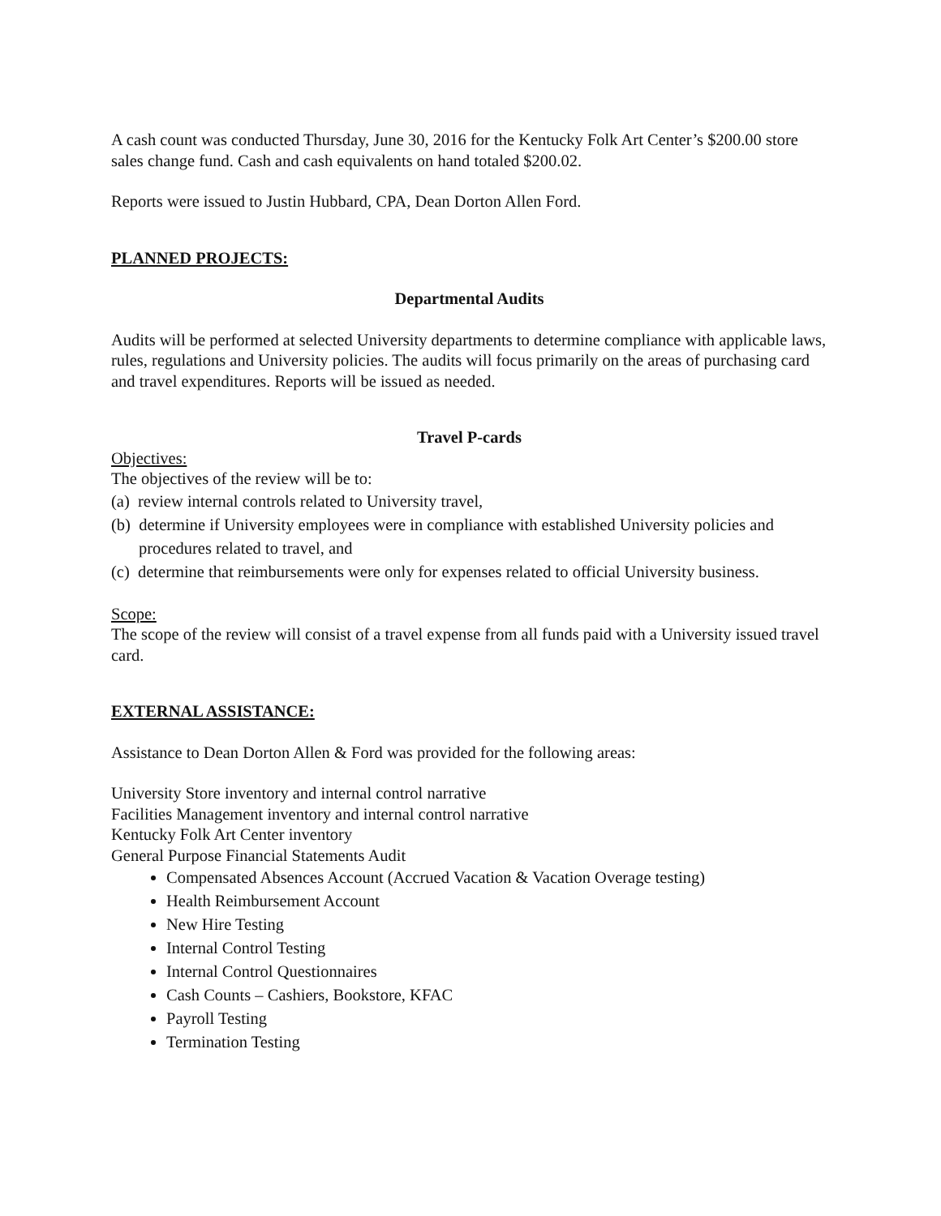A cash count was conducted Thursday, June 30, 2016 for the Kentucky Folk Art Center’s $200.00 store sales change fund. Cash and cash equivalents on hand totaled $200.02.
Reports were issued to Justin Hubbard, CPA, Dean Dorton Allen Ford.
PLANNED PROJECTS:
Departmental Audits
Audits will be performed at selected University departments to determine compliance with applicable laws, rules, regulations and University policies. The audits will focus primarily on the areas of purchasing card and travel expenditures. Reports will be issued as needed.
Travel P-cards
Objectives:
The objectives of the review will be to:
(a) review internal controls related to University travel,
(b) determine if University employees were in compliance with established University policies and procedures related to travel, and
(c) determine that reimbursements were only for expenses related to official University business.
Scope:
The scope of the review will consist of a travel expense from all funds paid with a University issued travel card.
EXTERNAL ASSISTANCE:
Assistance to Dean Dorton Allen & Ford was provided for the following areas:
University Store inventory and internal control narrative
Facilities Management inventory and internal control narrative
Kentucky Folk Art Center inventory
General Purpose Financial Statements Audit
Compensated Absences Account (Accrued Vacation & Vacation Overage testing)
Health Reimbursement Account
New Hire Testing
Internal Control Testing
Internal Control Questionnaires
Cash Counts – Cashiers, Bookstore, KFAC
Payroll Testing
Termination Testing